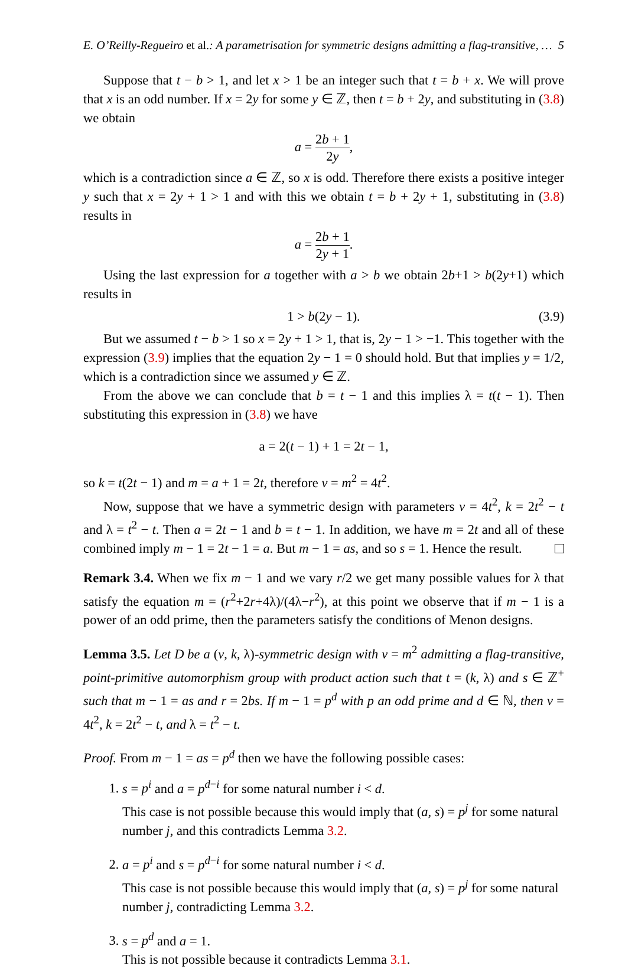E. O’Reilly-Regueiro et al.: A parametrisation for symmetric designs admitting a flag-transitive, … 5
Suppose that t − b > 1, and let x > 1 be an integer such that t = b + x. We will prove that x is an odd number. If x = 2y for some y ∈ ℤ, then t = b + 2y, and substituting in (3.8) we obtain
a = 2b + 1 2y,
which is a contradiction since a ∈ ℤ, so x is odd. Therefore there exists a positive integer y such that x = 2y + 1 > 1 and with this we obtain t = b + 2y + 1, substituting in (3.8) results in
a = 2b + 1 2y + 1.
Using the last expression for a together with a > b we obtain 2b+1 > b(2y+1) which results in
1 > b(2y − 1). (3.9)
But we assumed t − b > 1 so x = 2y + 1 > 1, that is, 2y − 1 > −1. This together with the expression (3.9) implies that the equation 2y − 1 = 0 should hold. But that implies y = 1/2, which is a contradiction since we assumed y ∈ ℤ.
From the above we can conclude that b = t − 1 and this implies λ = t(t − 1). Then substituting this expression in (3.8) we have
a = 2(t − 1) + 1 = 2t − 1,
so k = t(2t − 1) and m = a + 1 = 2t, therefore v = m<sup>2</sup> = 4t<sup>2</sup>.
Now, suppose that we have a symmetric design with parameters v = 4t<sup>2</sup>, k = 2t<sup>2</sup> − t and λ = t<sup>2</sup> − t. Then a = 2t − 1 and b = t − 1. In addition, we have m = 2t and all of these combined imply m − 1 = 2t − 1 = a. But m − 1 = as, and so s = 1. Hence the result.
Remark 3.4. When we fix m − 1 and we vary r/2 we get many possible values for λ that satisfy the equation m = (r<sup>2</sup>+2r+4λ)/(4λ−r<sup>2</sup>), at this point we observe that if m − 1 is a power of an odd prime, then the parameters satisfy the conditions of Menon designs.
Lemma 3.5. Let D be a (v, k, λ)-symmetric design with v = m<sup>2</sup> admitting a flag-transitive, point-primitive automorphism group with product action such that t = (k, λ) and s ∈ ℤ<sup>+</sup> such that m − 1 = as and r = 2bs. If m − 1 = p<sup>d</sup> with p an odd prime and d ∈ ℕ, then v = 4t<sup>2</sup>, k = 2t<sup>2</sup> − t, and λ = t<sup>2</sup> − t.
Proof. From m − 1 = as = p<sup>d</sup> then we have the following possible cases:
1. s = p<sup>i</sup> and a = p<sup>d−i</sup> for some natural number i < d.
This case is not possible because this would imply that (a, s) = p<sup>j</sup> for some natural number j, and this contradicts Lemma 3.2.
2. a = p<sup>i</sup> and s = p<sup>d−i</sup> for some natural number i < d.
This case is not possible because this would imply that (a, s) = p<sup>j</sup> for some natural number j, contradicting Lemma 3.2.
3. s = p<sup>d</sup> and a = 1.
This is not possible because it contradicts Lemma 3.1.